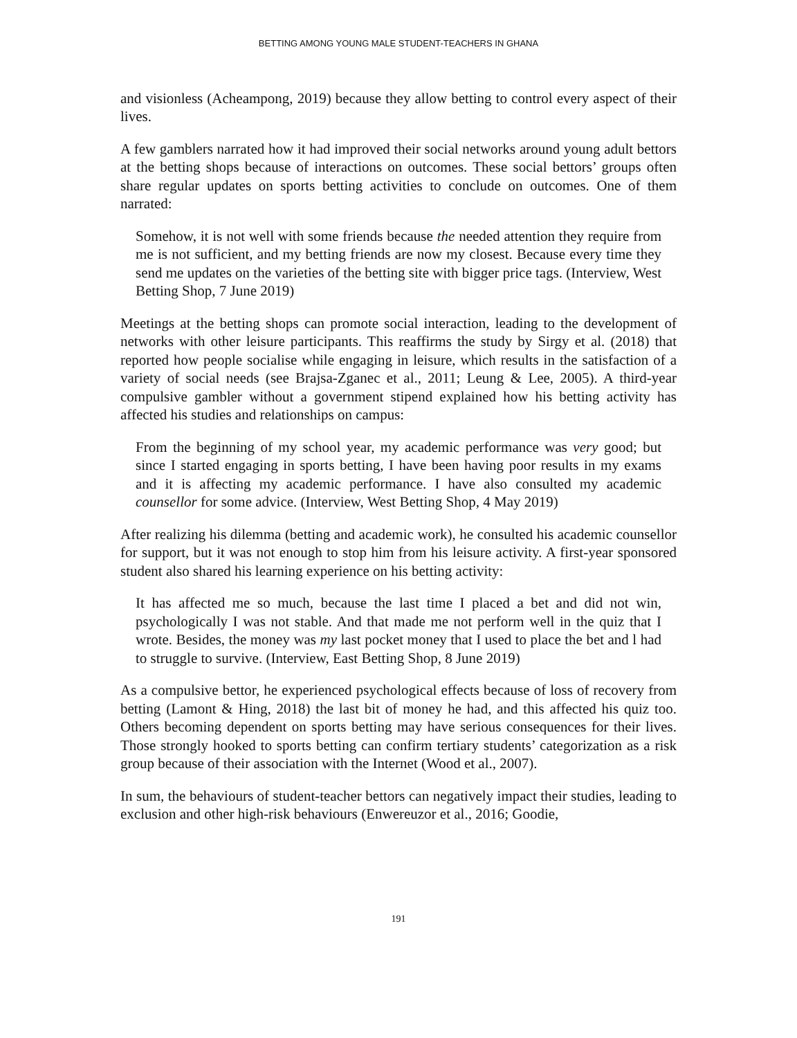BETTING AMONG YOUNG MALE STUDENT-TEACHERS IN GHANA
and visionless (Acheampong, 2019) because they allow betting to control every aspect of their lives.
A few gamblers narrated how it had improved their social networks around young adult bettors at the betting shops because of interactions on outcomes. These social bettors’ groups often share regular updates on sports betting activities to conclude on outcomes. One of them narrated:
Somehow, it is not well with some friends because the needed attention they require from me is not sufficient, and my betting friends are now my closest. Because every time they send me updates on the varieties of the betting site with bigger price tags. (Interview, West Betting Shop, 7 June 2019)
Meetings at the betting shops can promote social interaction, leading to the development of networks with other leisure participants. This reaffirms the study by Sirgy et al. (2018) that reported how people socialise while engaging in leisure, which results in the satisfaction of a variety of social needs (see Brajsa-Zganec et al., 2011; Leung & Lee, 2005). A third-year compulsive gambler without a government stipend explained how his betting activity has affected his studies and relationships on campus:
From the beginning of my school year, my academic performance was very good; but since I started engaging in sports betting, I have been having poor results in my exams and it is affecting my academic performance. I have also consulted my academic counsellor for some advice. (Interview, West Betting Shop, 4 May 2019)
After realizing his dilemma (betting and academic work), he consulted his academic counsellor for support, but it was not enough to stop him from his leisure activity. A first-year sponsored student also shared his learning experience on his betting activity:
It has affected me so much, because the last time I placed a bet and did not win, psychologically I was not stable. And that made me not perform well in the quiz that I wrote. Besides, the money was my last pocket money that I used to place the bet and l had to struggle to survive. (Interview, East Betting Shop, 8 June 2019)
As a compulsive bettor, he experienced psychological effects because of loss of recovery from betting (Lamont & Hing, 2018) the last bit of money he had, and this affected his quiz too. Others becoming dependent on sports betting may have serious consequences for their lives. Those strongly hooked to sports betting can confirm tertiary students’ categorization as a risk group because of their association with the Internet (Wood et al., 2007).
In sum, the behaviours of student-teacher bettors can negatively impact their studies, leading to exclusion and other high-risk behaviours (Enwereuzor et al., 2016; Goodie,
191